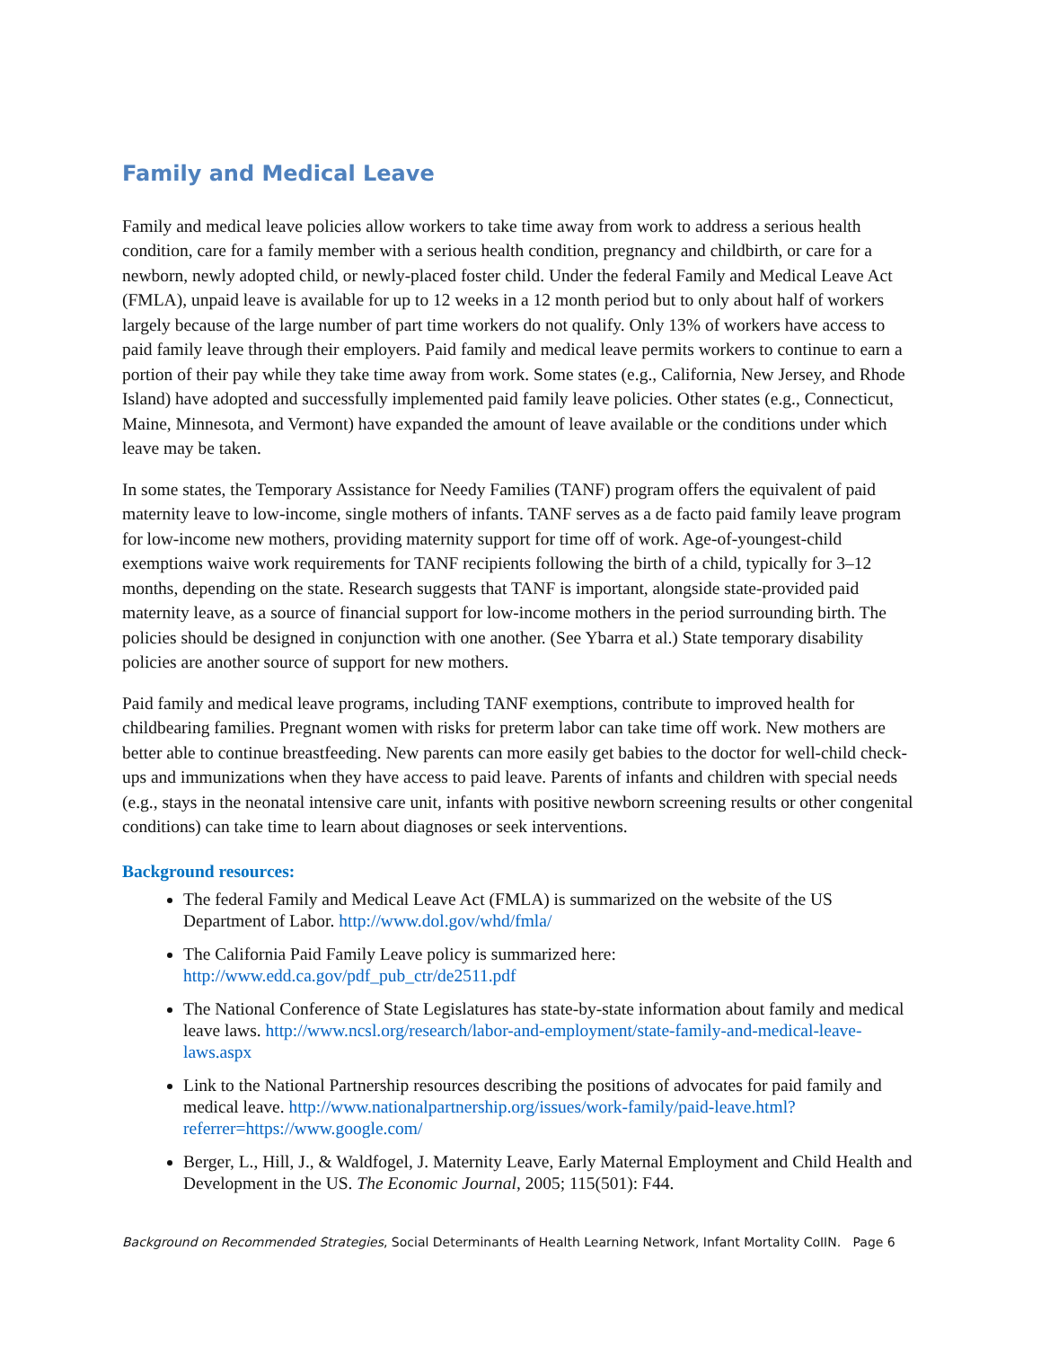Family and Medical Leave
Family and medical leave policies allow workers to take time away from work to address a serious health condition, care for a family member with a serious health condition, pregnancy and childbirth, or care for a newborn, newly adopted child, or newly-placed foster child. Under the federal Family and Medical Leave Act (FMLA), unpaid leave is available for up to 12 weeks in a 12 month period but to only about half of workers largely because of the large number of part time workers do not qualify. Only 13% of workers have access to paid family leave through their employers. Paid family and medical leave permits workers to continue to earn a portion of their pay while they take time away from work. Some states (e.g., California, New Jersey, and Rhode Island) have adopted and successfully implemented paid family leave policies. Other states (e.g., Connecticut, Maine, Minnesota, and Vermont) have expanded the amount of leave available or the conditions under which leave may be taken.
In some states, the Temporary Assistance for Needy Families (TANF) program offers the equivalent of paid maternity leave to low-income, single mothers of infants. TANF serves as a de facto paid family leave program for low-income new mothers, providing maternity support for time off of work. Age-of-youngest-child exemptions waive work requirements for TANF recipients following the birth of a child, typically for 3–12 months, depending on the state. Research suggests that TANF is important, alongside state-provided paid maternity leave, as a source of financial support for low-income mothers in the period surrounding birth. The policies should be designed in conjunction with one another. (See Ybarra et al.) State temporary disability policies are another source of support for new mothers.
Paid family and medical leave programs, including TANF exemptions, contribute to improved health for childbearing families. Pregnant women with risks for preterm labor can take time off work. New mothers are better able to continue breastfeeding. New parents can more easily get babies to the doctor for well-child check-ups and immunizations when they have access to paid leave. Parents of infants and children with special needs (e.g., stays in the neonatal intensive care unit, infants with positive newborn screening results or other congenital conditions) can take time to learn about diagnoses or seek interventions.
Background resources:
The federal Family and Medical Leave Act (FMLA) is summarized on the website of the US Department of Labor. http://www.dol.gov/whd/fmla/
The California Paid Family Leave policy is summarized here: http://www.edd.ca.gov/pdf_pub_ctr/de2511.pdf
The National Conference of State Legislatures has state-by-state information about family and medical leave laws. http://www.ncsl.org/research/labor-and-employment/state-family-and-medical-leave-laws.aspx
Link to the National Partnership resources describing the positions of advocates for paid family and medical leave. http://www.nationalpartnership.org/issues/work-family/paid-leave.html?referrer=https://www.google.com/
Berger, L., Hill, J., & Waldfogel, J. Maternity Leave, Early Maternal Employment and Child Health and Development in the US. The Economic Journal, 2005; 115(501): F44.
Background on Recommended Strategies, Social Determinants of Health Learning Network, Infant Mortality CoIIN. Page 6